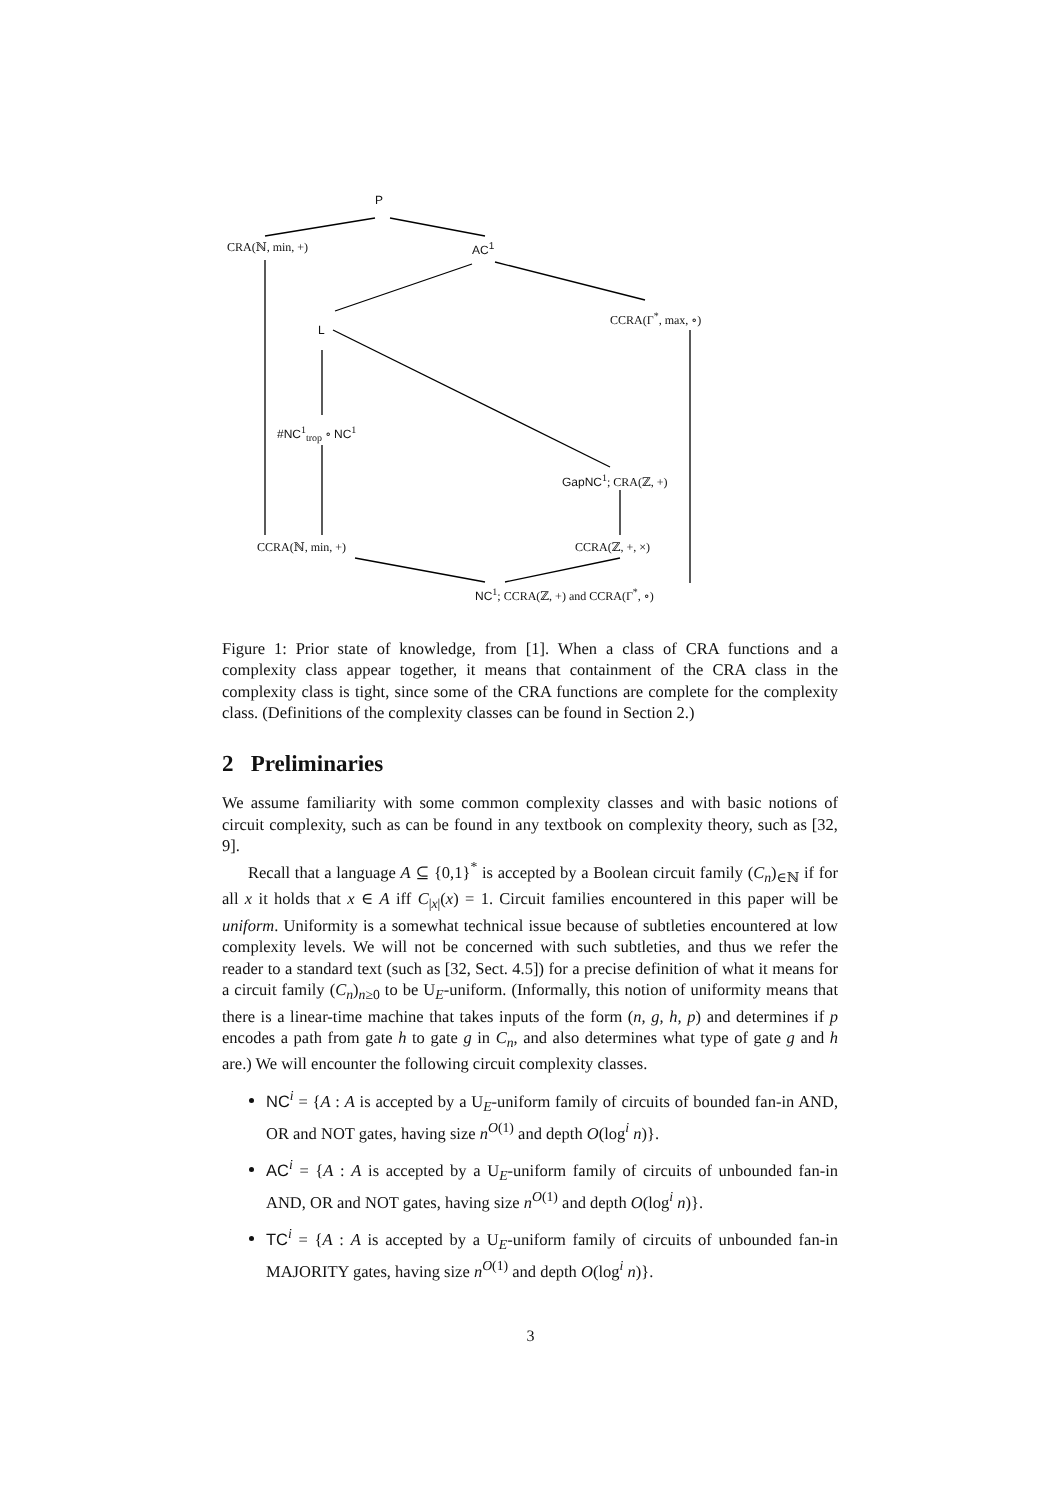P
CRA(ℕ, min, +) AC<sup>1</sup>
CCRA(Γ<sup>*</sup>, max, ∘)
L
#NC<sup>1</sup><sub>trop</sub> ∘ NC<sup>1</sup>
GapNC<sup>1</sup>; CRA(ℤ, +)
CCRA(ℕ, min, +) CCRA(ℤ, +, ×)
NC<sup>1</sup>; CCRA(ℤ, +) and CCRA(Γ<sup>*</sup>, ∘)
Figure 1: Prior state of knowledge, from [1]. When a class of CRA functions and a complexity class appear together, it means that containment of the CRA class in the complexity class is tight, since some of the CRA functions are complete for the complexity class. (Definitions of the complexity classes can be found in Section 2.)
2 Preliminaries
We assume familiarity with some common complexity classes and with basic notions of circuit complexity, such as can be found in any textbook on complexity theory, such as [32, 9].
Recall that a language A ⊆ {0,1}<sup>*</sup> is accepted by a Boolean circuit family (C<sub>n</sub>)<sub>∈ℕ</sub> if for all x it holds that x ∈ A iff C<sub>|x|</sub>(x) = 1. Circuit families encountered in this paper will be uniform. Uniformity is a somewhat technical issue because of subtleties encountered at low complexity levels. We will not be concerned with such subtleties, and thus we refer the reader to a standard text (such as [32, Sect. 4.5]) for a precise definition of what it means for a circuit family (C<sub>n</sub>)<sub>n≥0</sub> to be U<sub>E</sub>-uniform. (Informally, this notion of uniformity means that there is a linear-time machine that takes inputs of the form (n, g, h, p) and determines if p encodes a path from gate h to gate g in C<sub>n</sub>, and also determines what type of gate g and h are.) We will encounter the following circuit complexity classes.
NC<sup>i</sup> = {A : A is accepted by a U<sub>E</sub>-uniform family of circuits of bounded fan-in AND, OR and NOT gates, having size n<sup>O(1)</sup> and depth O(log<sup>i</sup> n)}.
AC<sup>i</sup> = {A : A is accepted by a U<sub>E</sub>-uniform family of circuits of unbounded fan-in AND, OR and NOT gates, having size n<sup>O(1)</sup> and depth O(log<sup>i</sup> n)}.
TC<sup>i</sup> = {A : A is accepted by a U<sub>E</sub>-uniform family of circuits of unbounded fan-in MAJORITY gates, having size n<sup>O(1)</sup> and depth O(log<sup>i</sup> n)}.
3